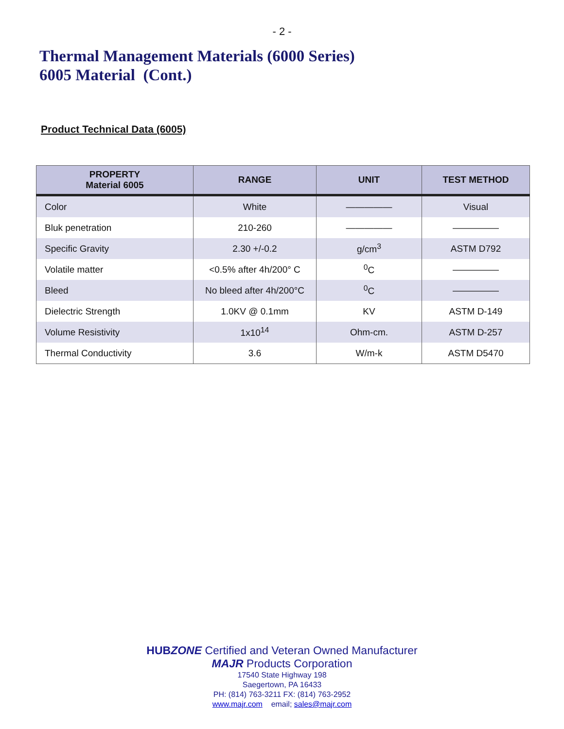- 2 -
Thermal Management Materials (6000 Series)
6005 Material (Cont.)
Product Technical Data (6005)
| PROPERTY Material 6005 | RANGE | UNIT | TEST METHOD |
| --- | --- | --- | --- |
| Color | White | ————— | Visual |
| Bluk penetration | 210-260 | ————— | ————— |
| Specific Gravity | 2.30 +/-0.2 | g/cm<sup>3</sup> | ASTM D792 |
| Volatile matter | <0.5% after 4h/200° C | <sup>0</sup> C | ————— |
| Bleed | No bleed after 4h/200°C | <sup>0</sup> C | ————— |
| Dielectric Strength | 1.0KV @ 0.1mm | KV | ASTM D-149 |
| Volume Resistivity | 1x10<sup>14</sup> | Ohm-cm. | ASTM D-257 |
| Thermal Conductivity | 3.6 | W/m-k | ASTM D5470 |
HUBZONE Certified and Veteran Owned Manufacturer
MAJR Products Corporation
17540 State Highway 198
Saegertown, PA 16433
PH: (814) 763-3211 FX: (814) 763-2952
www.majr.com email; sales@majr.com